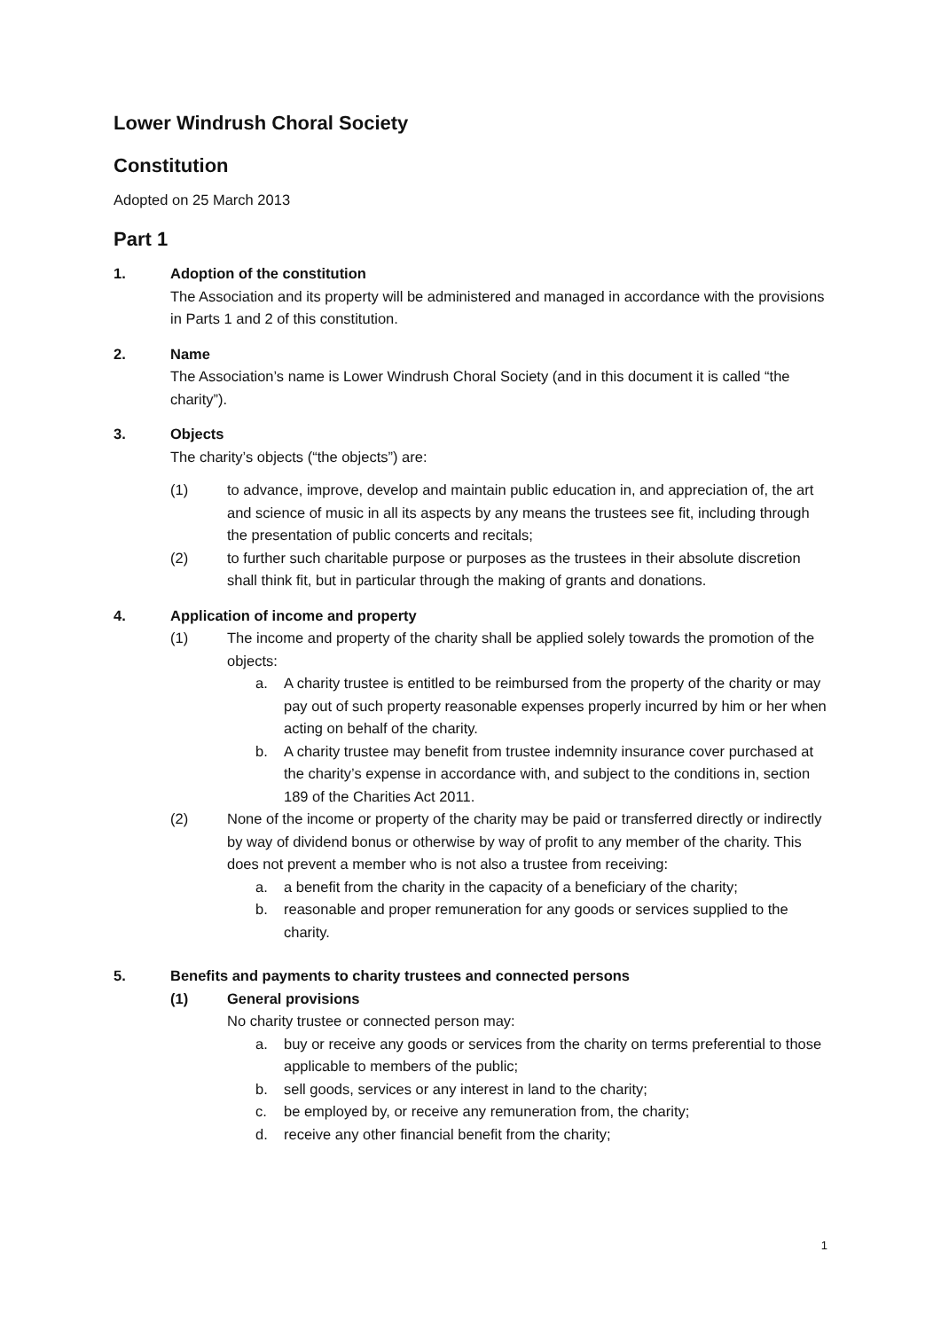Lower Windrush Choral Society
Constitution
Adopted on 25 March 2013
Part 1
1. Adoption of the constitution
The Association and its property will be administered and managed in accordance with the provisions in Parts 1 and 2 of this constitution.
2. Name
The Association’s name is Lower Windrush Choral Society (and in this document it is called “the charity”).
3. Objects
The charity’s objects (“the objects”) are:
(1) to advance, improve, develop and maintain public education in, and appreciation of, the art and science of music in all its aspects by any means the trustees see fit, including through the presentation of public concerts and recitals;
(2) to further such charitable purpose or purposes as the trustees in their absolute discretion shall think fit, but in particular through the making of grants and donations.
4. Application of income and property
(1) The income and property of the charity shall be applied solely towards the promotion of the objects:
a. A charity trustee is entitled to be reimbursed from the property of the charity or may pay out of such property reasonable expenses properly incurred by him or her when acting on behalf of the charity.
b. A charity trustee may benefit from trustee indemnity insurance cover purchased at the charity’s expense in accordance with, and subject to the conditions in, section 189 of the Charities Act 2011.
(2) None of the income or property of the charity may be paid or transferred directly or indirectly by way of dividend bonus or otherwise by way of profit to any member of the charity. This does not prevent a member who is not also a trustee from receiving:
a. a benefit from the charity in the capacity of a beneficiary of the charity;
b. reasonable and proper remuneration for any goods or services supplied to the charity.
5. Benefits and payments to charity trustees and connected persons
(1) General provisions
No charity trustee or connected person may:
a. buy or receive any goods or services from the charity on terms preferential to those applicable to members of the public;
b. sell goods, services or any interest in land to the charity;
c. be employed by, or receive any remuneration from, the charity;
d. receive any other financial benefit from the charity;
1